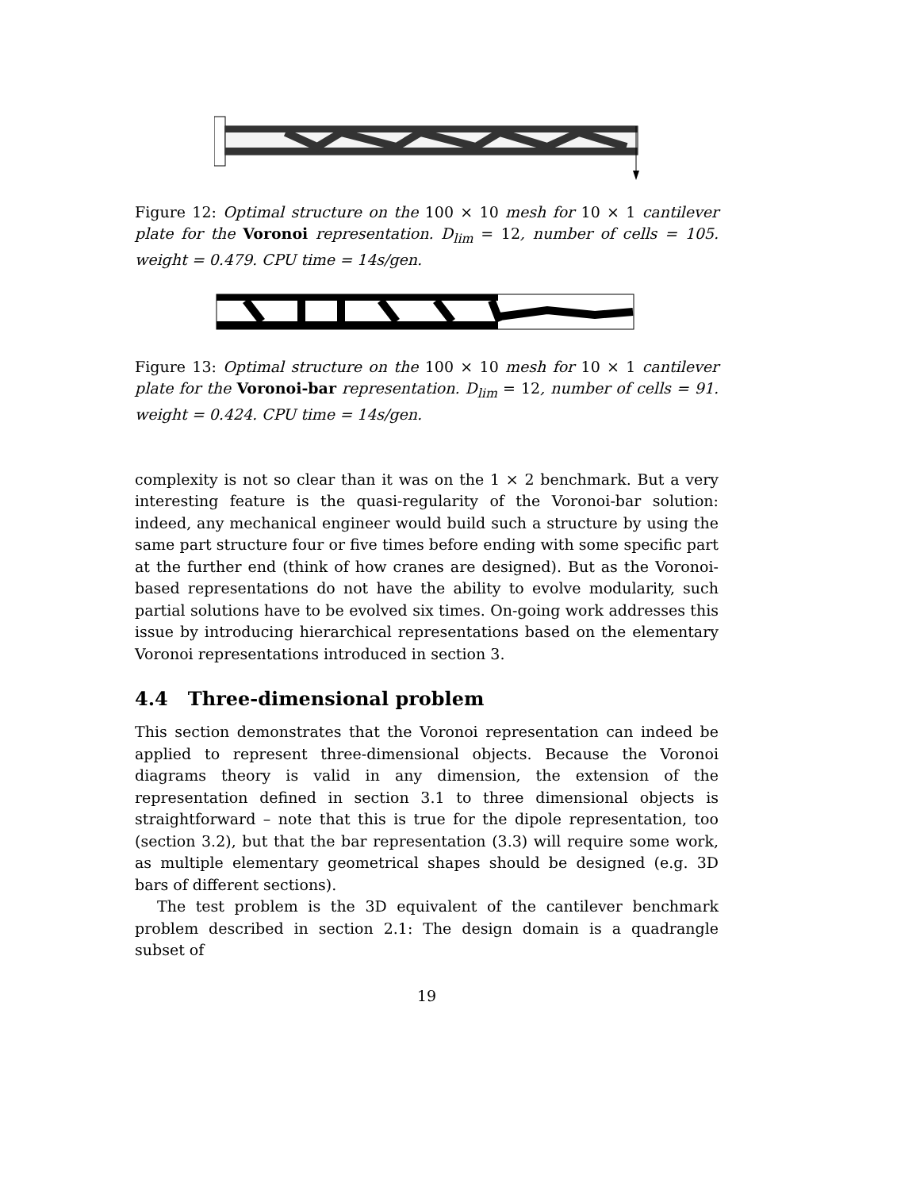Figure 12: Optimal structure on the 100 × 10 mesh for 10 × 1 cantilever plate for the Voronoi representation. D<sub>lim</sub> = 12, number of cells = 105. weight = 0.479. CPU time = 14s/gen.
Figure 13: Optimal structure on the 100 × 10 mesh for 10 × 1 cantilever plate for the Voronoi-bar representation. D<sub>lim</sub> = 12, number of cells = 91. weight = 0.424. CPU time = 14s/gen.
complexity is not so clear than it was on the 1 × 2 benchmark. But a very interesting feature is the quasi-regularity of the Voronoi-bar solution: indeed, any mechanical engineer would build such a structure by using the same part structure four or five times before ending with some specific part at the further end (think of how cranes are designed). But as the Voronoi-based representations do not have the ability to evolve modularity, such partial solutions have to be evolved six times. On-going work addresses this issue by introducing hierarchical representations based on the elementary Voronoi representations introduced in section 3.
4.4 Three-dimensional problem
This section demonstrates that the Voronoi representation can indeed be applied to represent three-dimensional objects. Because the Voronoi diagrams theory is valid in any dimension, the extension of the representation defined in section 3.1 to three dimensional objects is straightforward – note that this is true for the dipole representation, too (section 3.2), but that the bar representation (3.3) will require some work, as multiple elementary geometrical shapes should be designed (e.g. 3D bars of different sections).
The test problem is the 3D equivalent of the cantilever benchmark problem described in section 2.1: The design domain is a quadrangle subset of
19